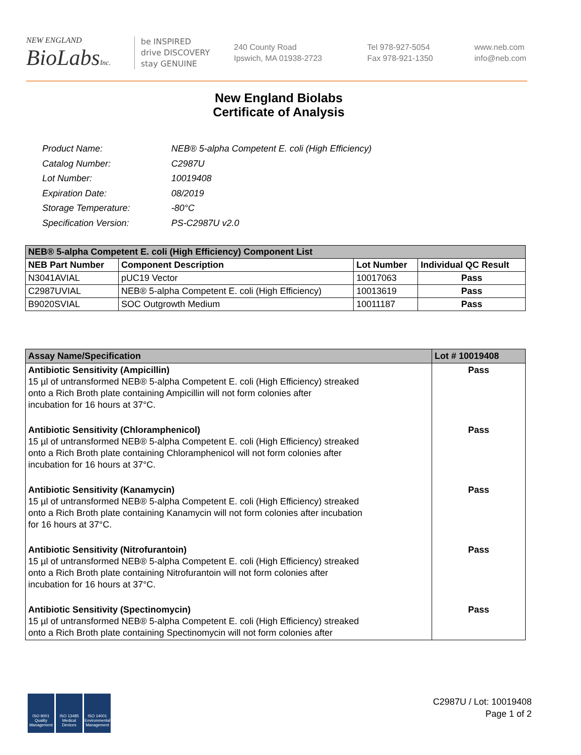NEW ENGLAND
BioLabsInc.
be INSPIRED
drive DISCOVERY
stay GENUINE
240 County Road
Ipswich, MA 01938-2723
Tel 978-927-5054
Fax 978-921-1350
www.neb.com
info@neb.com
New England Biolabs
Certificate of Analysis
| Product Name: | NEB® 5-alpha Competent E. coli (High Efficiency) |
| Catalog Number: | C2987U |
| Lot Number: | 10019408 |
| Expiration Date: | 08/2019 |
| Storage Temperature: | -80°C |
| Specification Version: | PS-C2987U v2.0 |
| NEB® 5-alpha Competent E. coli (High Efficiency) Component List | | | |
| --- | --- | --- | --- |
| NEB Part Number | Component Description | Lot Number | Individual QC Result |
| N3041AVIAL | pUC19 Vector | 10017063 | Pass |
| C2987UVIAL | NEB® 5-alpha Competent E. coli (High Efficiency) | 10013619 | Pass |
| B9020SVIAL | SOC Outgrowth Medium | 10011187 | Pass |
| Assay Name/Specification | Lot # 10019408 |
| --- | --- |
| Antibiotic Sensitivity (Ampicillin) 15 µl of untransformed NEB® 5-alpha Competent E. coli (High Efficiency) streaked onto a Rich Broth plate containing Ampicillin will not form colonies after incubation for 16 hours at 37°C. | Pass |
| Antibiotic Sensitivity (Chloramphenicol) 15 µl of untransformed NEB® 5-alpha Competent E. coli (High Efficiency) streaked onto a Rich Broth plate containing Chloramphenicol will not form colonies after incubation for 16 hours at 37°C. | Pass |
| Antibiotic Sensitivity (Kanamycin) 15 µl of untransformed NEB® 5-alpha Competent E. coli (High Efficiency) streaked onto a Rich Broth plate containing Kanamycin will not form colonies after incubation for 16 hours at 37°C. | Pass |
| Antibiotic Sensitivity (Nitrofurantoin) 15 µl of untransformed NEB® 5-alpha Competent E. coli (High Efficiency) streaked onto a Rich Broth plate containing Nitrofurantoin will not form colonies after incubation for 16 hours at 37°C. | Pass |
| Antibiotic Sensitivity (Spectinomycin) 15 µl of untransformed NEB® 5-alpha Competent E. coli (High Efficiency) streaked onto a Rich Broth plate containing Spectinomycin will not form colonies after | Pass |
ISO 9001 Quality Management
ISO 13485 Medical Devices
ISO 14001 Environmental Management
C2987U / Lot: 10019408
Page 1 of 2